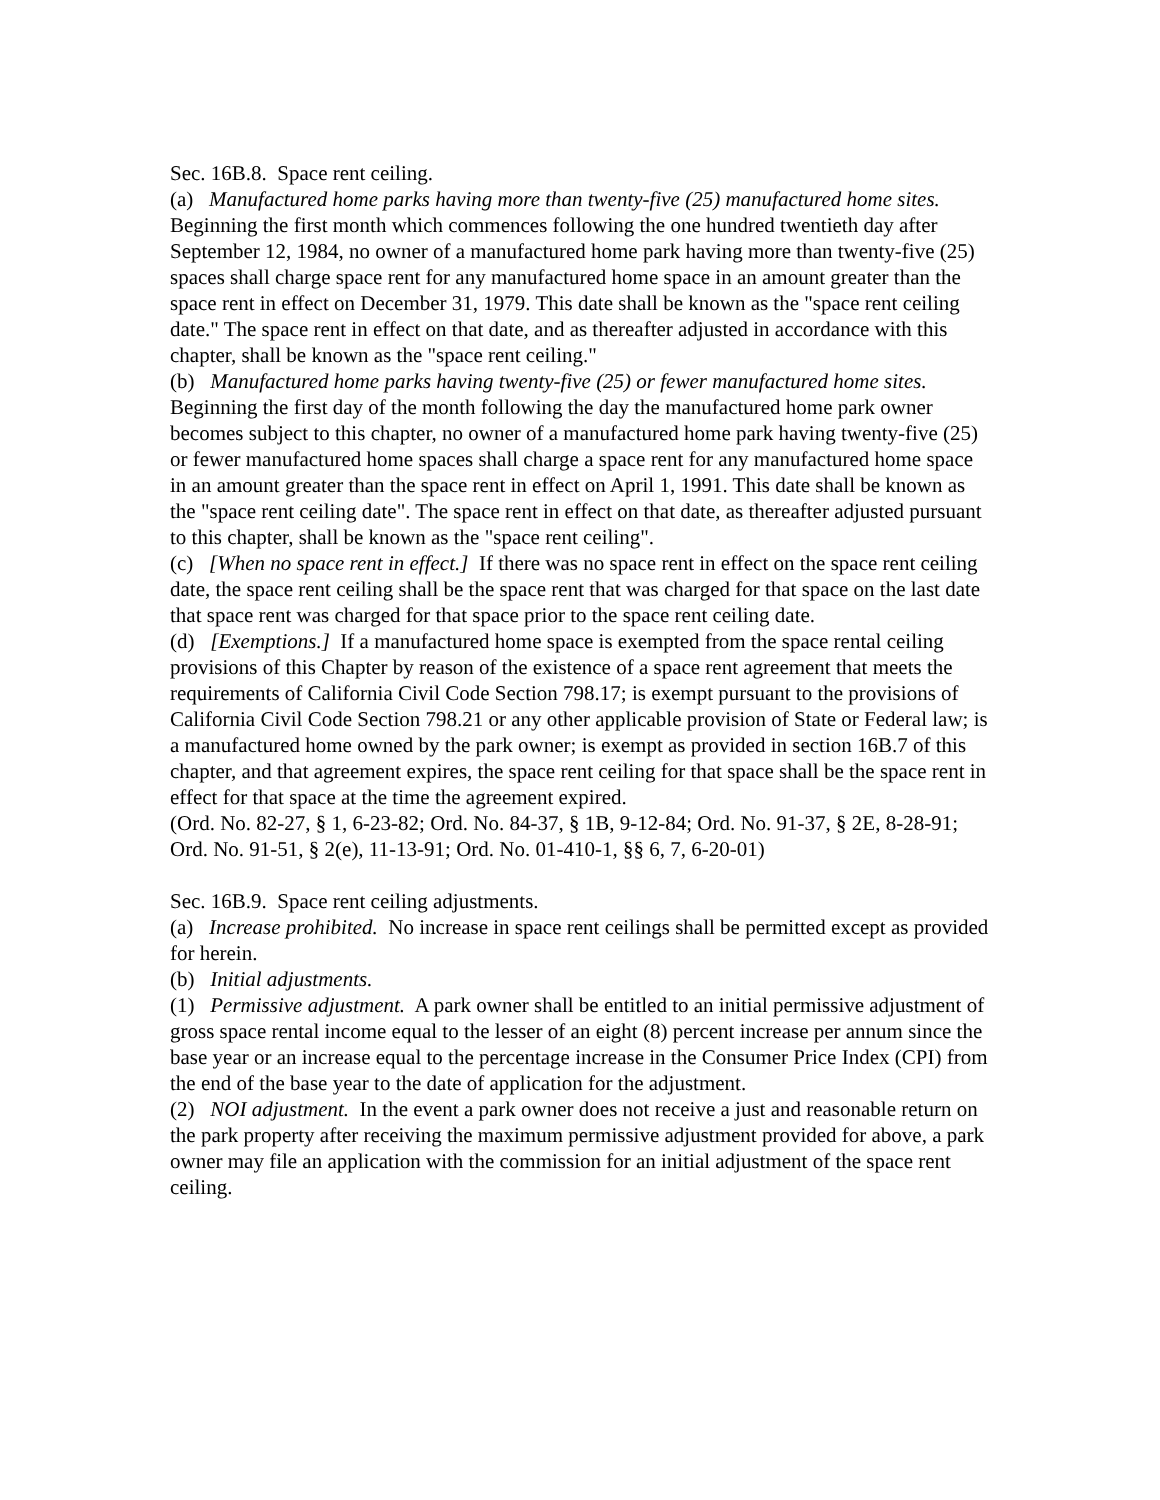Sec. 16B.8. Space rent ceiling.
(a) Manufactured home parks having more than twenty-five (25) manufactured home sites. Beginning the first month which commences following the one hundred twentieth day after September 12, 1984, no owner of a manufactured home park having more than twenty-five (25) spaces shall charge space rent for any manufactured home space in an amount greater than the space rent in effect on December 31, 1979. This date shall be known as the "space rent ceiling date." The space rent in effect on that date, and as thereafter adjusted in accordance with this chapter, shall be known as the "space rent ceiling."
(b) Manufactured home parks having twenty-five (25) or fewer manufactured home sites. Beginning the first day of the month following the day the manufactured home park owner becomes subject to this chapter, no owner of a manufactured home park having twenty-five (25) or fewer manufactured home spaces shall charge a space rent for any manufactured home space in an amount greater than the space rent in effect on April 1, 1991. This date shall be known as the "space rent ceiling date". The space rent in effect on that date, as thereafter adjusted pursuant to this chapter, shall be known as the "space rent ceiling".
(c) [When no space rent in effect.] If there was no space rent in effect on the space rent ceiling date, the space rent ceiling shall be the space rent that was charged for that space on the last date that space rent was charged for that space prior to the space rent ceiling date.
(d) [Exemptions.] If a manufactured home space is exempted from the space rental ceiling provisions of this Chapter by reason of the existence of a space rent agreement that meets the requirements of California Civil Code Section 798.17; is exempt pursuant to the provisions of California Civil Code Section 798.21 or any other applicable provision of State or Federal law; is a manufactured home owned by the park owner; is exempt as provided in section 16B.7 of this chapter, and that agreement expires, the space rent ceiling for that space shall be the space rent in effect for that space at the time the agreement expired.
(Ord. No. 82-27, § 1, 6-23-82; Ord. No. 84-37, § 1B, 9-12-84; Ord. No. 91-37, § 2E, 8-28-91; Ord. No. 91-51, § 2(e), 11-13-91; Ord. No. 01-410-1, §§ 6, 7, 6-20-01)
Sec. 16B.9. Space rent ceiling adjustments.
(a) Increase prohibited. No increase in space rent ceilings shall be permitted except as provided for herein.
(b) Initial adjustments.
(1) Permissive adjustment. A park owner shall be entitled to an initial permissive adjustment of gross space rental income equal to the lesser of an eight (8) percent increase per annum since the base year or an increase equal to the percentage increase in the Consumer Price Index (CPI) from the end of the base year to the date of application for the adjustment.
(2) NOI adjustment. In the event a park owner does not receive a just and reasonable return on the park property after receiving the maximum permissive adjustment provided for above, a park owner may file an application with the commission for an initial adjustment of the space rent ceiling.